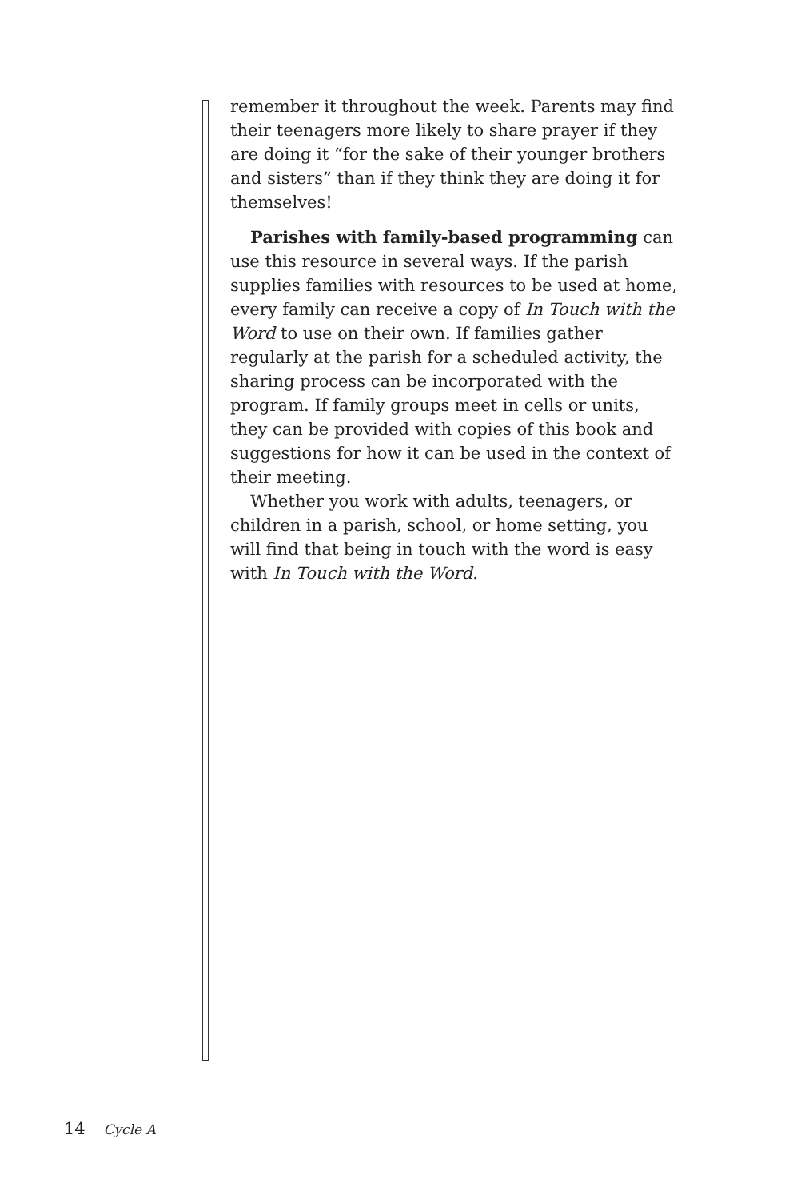remember it throughout the week. Parents may find their teenagers more likely to share prayer if they are doing it “for the sake of their younger brothers and sisters” than if they think they are doing it for themselves!
Parishes with family-based programming can use this resource in several ways. If the parish supplies families with resources to be used at home, every family can receive a copy of In Touch with the Word to use on their own. If families gather regularly at the parish for a scheduled activity, the sharing process can be incorporated with the program. If family groups meet in cells or units, they can be provided with copies of this book and suggestions for how it can be used in the context of their meeting.
Whether you work with adults, teenagers, or children in a parish, school, or home setting, you will find that being in touch with the word is easy with In Touch with the Word.
14 Cycle A